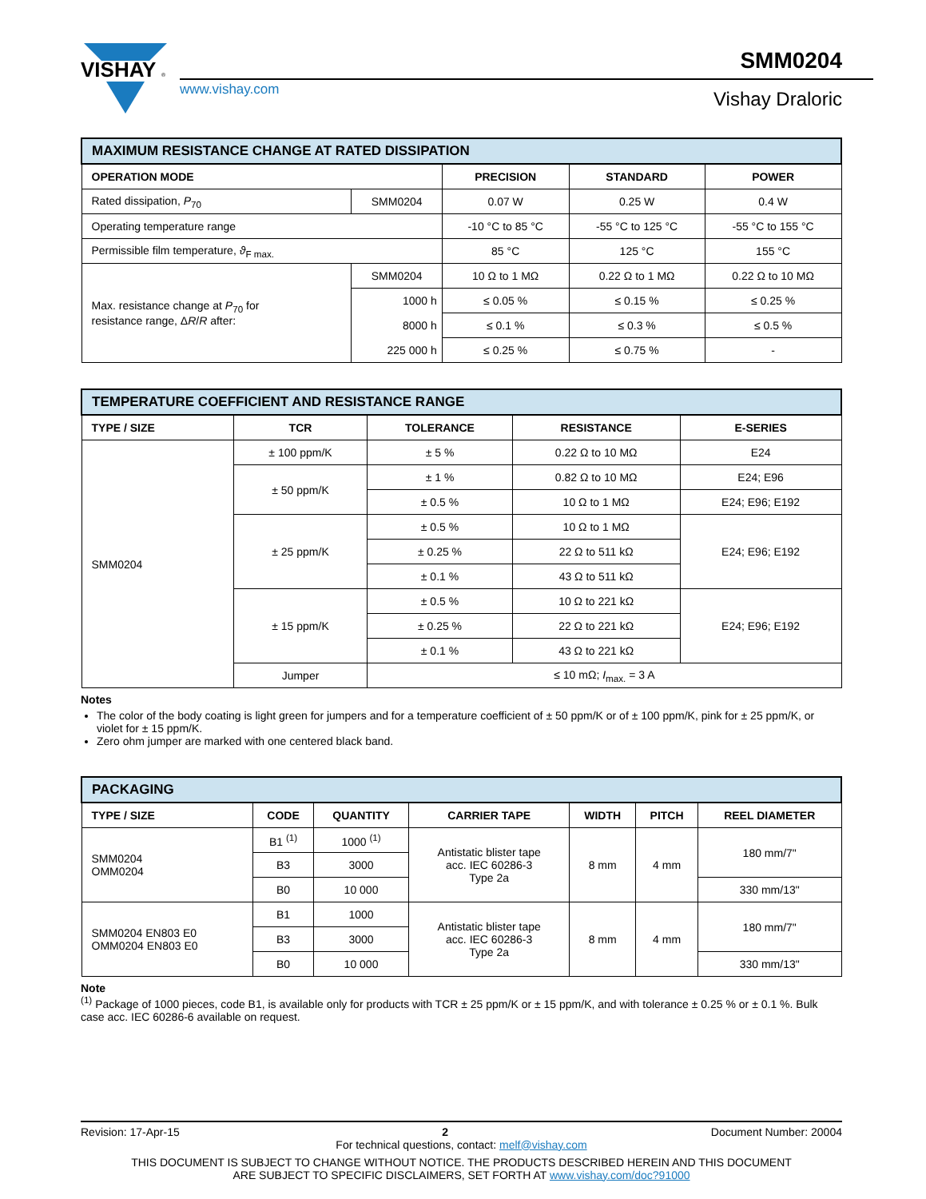VISHAY
®
www.vishay.com
SMM0204
Vishay Draloric
| MAXIMUM RESISTANCE CHANGE AT RATED DISSIPATION | | | | |
| OPERATION MODE | | PRECISION | STANDARD | POWER |
| Rated dissipation, P<sub>70</sub> | SMM0204 | 0.07 W | 0.25 W | 0.4 W |
| Operating temperature range | | -10 °C to 85 °C | -55 °C to 125 °C | -55 °C to 155 °C |
| Permissible film temperature, ϑ<sub>F max.</sub> | | 85 °C | 125 °C | 155 °C |
| Max. resistance change at P<sub>70</sub> for resistance range, Δ R / R after: | SMM0204 | 10 Ω to 1 MΩ | 0.22 Ω to 1 MΩ | 0.22 Ω to 10 MΩ |
| | 1000 h | ≤ 0.05 % | ≤ 0.15 % | ≤ 0.25 % |
| | 8000 h | ≤ 0.1 % | ≤ 0.3 % | ≤ 0.5 % |
| | 225 000 h | ≤ 0.25 % | ≤ 0.75 % | - |
| TEMPERATURE COEFFICIENT AND RESISTANCE RANGE | | | | |
| TYPE / SIZE | TCR | TOLERANCE | RESISTANCE | E-SERIES |
| SMM0204 | ± 100 ppm/K | ± 5 % | 0.22 Ω to 10 MΩ | E24 |
| | ± 50 ppm/K | ± 1 % | 0.82 Ω to 10 MΩ | E24; E96 |
| | | ± 0.5 % | 10 Ω to 1 MΩ | E24; E96; E192 |
| | ± 25 ppm/K | ± 0.5 % | 10 Ω to 1 MΩ | E24; E96; E192 |
| | | ± 0.25 % | 22 Ω to 511 kΩ | |
| | | ± 0.1 % | 43 Ω to 511 kΩ | |
| | ± 15 ppm/K | ± 0.5 % | 10 Ω to 221 kΩ | E24; E96; E192 |
| | | ± 0.25 % | 22 Ω to 221 kΩ | |
| | | ± 0.1 % | 43 Ω to 221 kΩ | |
| | Jumper | ≤ 10 mΩ; I<sub>max.</sub> = 3 A | | |
Notes
The color of the body coating is light green for jumpers and for a temperature coefficient of ± 50 ppm/K or of ± 100 ppm/K, pink for ± 25 ppm/K, or violet for ± 15 ppm/K.
Zero ohm jumper are marked with one centered black band.
| PACKAGING | | | | | | |
| TYPE / SIZE | CODE | QUANTITY | CARRIER TAPE | WIDTH | PITCH | REEL DIAMETER |
| SMM0204 OMM0204 | B1 <sup>(1)</sup> | 1000 <sup>(1)</sup> | Antistatic blister tape acc. IEC 60286-3 Type 2a | 8 mm | 4 mm | 180 mm/7" |
| | B3 | 3000 | | | | |
| | B0 | 10 000 | | | | 330 mm/13" |
| SMM0204 EN803 E0 OMM0204 EN803 E0 | B1 | 1000 | Antistatic blister tape acc. IEC 60286-3 Type 2a | 8 mm | 4 mm | 180 mm/7" |
| | B3 | 3000 | | | | |
| | B0 | 10 000 | | | | 330 mm/13" |
Note
<sup>(1)</sup> Package of 1000 pieces, code B1, is available only for products with TCR ± 25 ppm/K or ± 15 ppm/K, and with tolerance ± 0.25 % or ± 0.1 %. Bulk case acc. IEC 60286-6 available on request.
Revision: 17-Apr-15 2 Document Number: 20004
For technical questions, contact: melf@vishay.com
THIS DOCUMENT IS SUBJECT TO CHANGE WITHOUT NOTICE. THE PRODUCTS DESCRIBED HEREIN AND THIS DOCUMENT
ARE SUBJECT TO SPECIFIC DISCLAIMERS, SET FORTH AT www.vishay.com/doc?91000